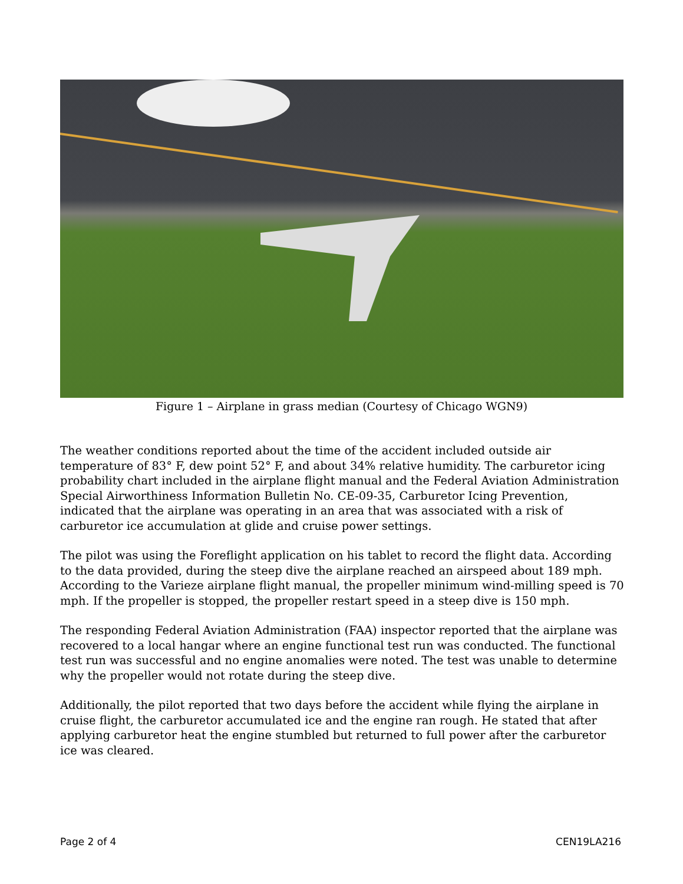Figure 1 – Airplane in grass median (Courtesy of Chicago WGN9)
The weather conditions reported about the time of the accident included outside air temperature of 83° F, dew point 52° F, and about 34% relative humidity. The carburetor icing probability chart included in the airplane flight manual and the Federal Aviation Administration Special Airworthiness Information Bulletin No. CE-09-35, Carburetor Icing Prevention, indicated that the airplane was operating in an area that was associated with a risk of carburetor ice accumulation at glide and cruise power settings.
The pilot was using the Foreflight application on his tablet to record the flight data. According to the data provided, during the steep dive the airplane reached an airspeed about 189 mph. According to the Varieze airplane flight manual, the propeller minimum wind-milling speed is 70 mph. If the propeller is stopped, the propeller restart speed in a steep dive is 150 mph.
The responding Federal Aviation Administration (FAA) inspector reported that the airplane was recovered to a local hangar where an engine functional test run was conducted. The functional test run was successful and no engine anomalies were noted. The test was unable to determine why the propeller would not rotate during the steep dive.
Additionally, the pilot reported that two days before the accident while flying the airplane in cruise flight, the carburetor accumulated ice and the engine ran rough. He stated that after applying carburetor heat the engine stumbled but returned to full power after the carburetor ice was cleared.
Page 2 of 4 CEN19LA216